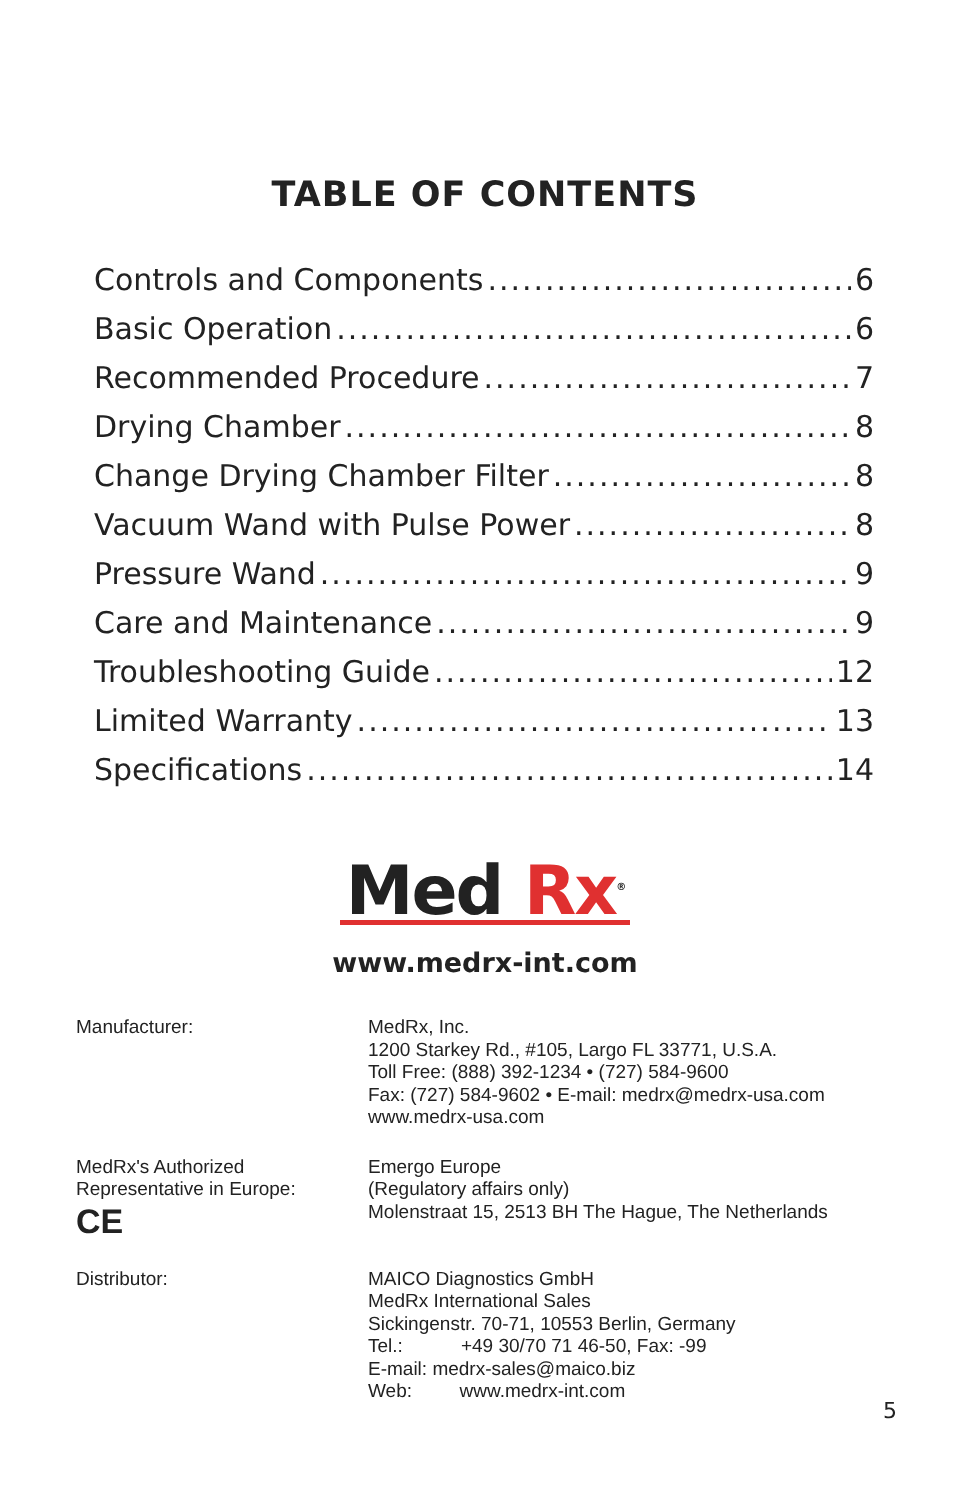TABLE OF CONTENTS
Controls and Components 6
Basic Operation 6
Recommended Procedure 7
Drying Chamber 8
Change Drying Chamber Filter 8
Vacuum Wand with Pulse Power 8
Pressure Wand 9
Care and Maintenance 9
Troubleshooting Guide 12
Limited Warranty 13
Specifications 14
Med Rx<sup>®</sup>
www.medrx-int.com
Manufacturer: MedRx, Inc.
1200 Starkey Rd., #105, Largo FL 33771, U.S.A.
Toll Free: (888) 392-1234 • (727) 584-9600
Fax: (727) 584-9602 • E-mail: medrx@medrx-usa.com
www.medrx-usa.com
MedRx's Authorized
Representative in Europe:
CE
Emergo Europe
(Regulatory affairs only)
Molenstraat 15, 2513 BH The Hague, The Netherlands
Distributor: MAICO Diagnostics GmbH
MedRx International Sales
Sickingenstr. 70-71, 10553 Berlin, Germany
Tel.: +49 30/70 71 46-50, Fax: -99
E-mail: medrx-sales@maico.biz
Web: www.medrx-int.com
5